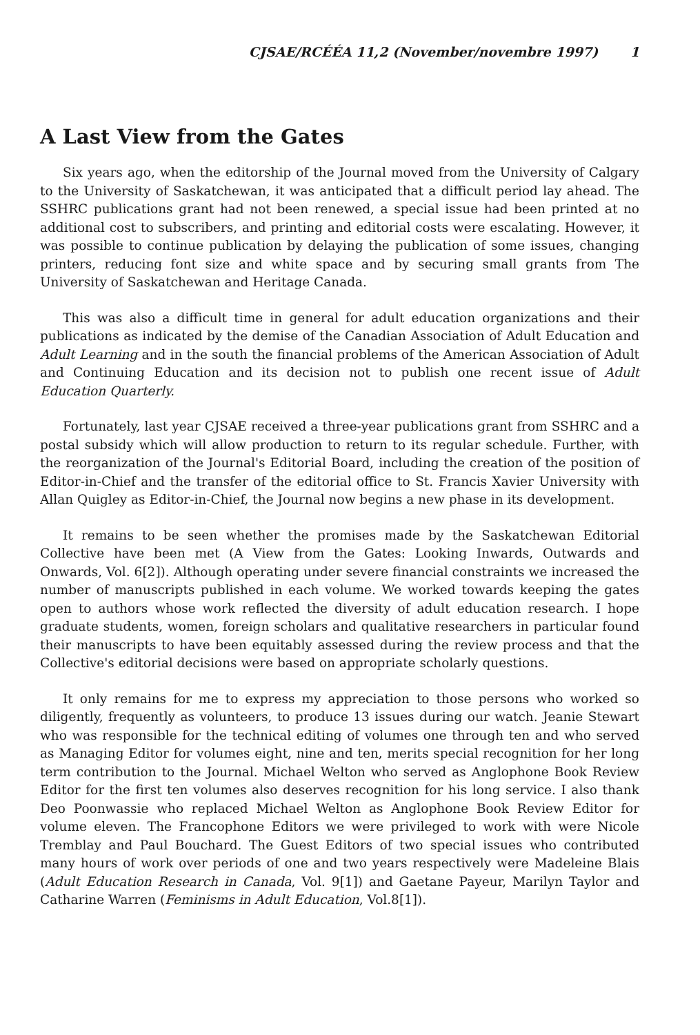CJSAE/RCÉÉA 11,2 (November/novembre 1997) 1
A Last View from the Gates
Six years ago, when the editorship of the Journal moved from the University of Calgary to the University of Saskatchewan, it was anticipated that a difficult period lay ahead. The SSHRC publications grant had not been renewed, a special issue had been printed at no additional cost to subscribers, and printing and editorial costs were escalating. However, it was possible to continue publication by delaying the publication of some issues, changing printers, reducing font size and white space and by securing small grants from The University of Saskatchewan and Heritage Canada.
This was also a difficult time in general for adult education organizations and their publications as indicated by the demise of the Canadian Association of Adult Education and Adult Learning and in the south the financial problems of the American Association of Adult and Continuing Education and its decision not to publish one recent issue of Adult Education Quarterly.
Fortunately, last year CJSAE received a three-year publications grant from SSHRC and a postal subsidy which will allow production to return to its regular schedule. Further, with the reorganization of the Journal's Editorial Board, including the creation of the position of Editor-in-Chief and the transfer of the editorial office to St. Francis Xavier University with Allan Quigley as Editor-in-Chief, the Journal now begins a new phase in its development.
It remains to be seen whether the promises made by the Saskatchewan Editorial Collective have been met (A View from the Gates: Looking Inwards, Outwards and Onwards, Vol. 6[2]). Although operating under severe financial constraints we increased the number of manuscripts published in each volume. We worked towards keeping the gates open to authors whose work reflected the diversity of adult education research. I hope graduate students, women, foreign scholars and qualitative researchers in particular found their manuscripts to have been equitably assessed during the review process and that the Collective's editorial decisions were based on appropriate scholarly questions.
It only remains for me to express my appreciation to those persons who worked so diligently, frequently as volunteers, to produce 13 issues during our watch. Jeanie Stewart who was responsible for the technical editing of volumes one through ten and who served as Managing Editor for volumes eight, nine and ten, merits special recognition for her long term contribution to the Journal. Michael Welton who served as Anglophone Book Review Editor for the first ten volumes also deserves recognition for his long service. I also thank Deo Poonwassie who replaced Michael Welton as Anglophone Book Review Editor for volume eleven. The Francophone Editors we were privileged to work with were Nicole Tremblay and Paul Bouchard. The Guest Editors of two special issues who contributed many hours of work over periods of one and two years respectively were Madeleine Blais (Adult Education Research in Canada, Vol. 9[1]) and Gaetane Payeur, Marilyn Taylor and Catharine Warren (Feminisms in Adult Education, Vol.8[1]).